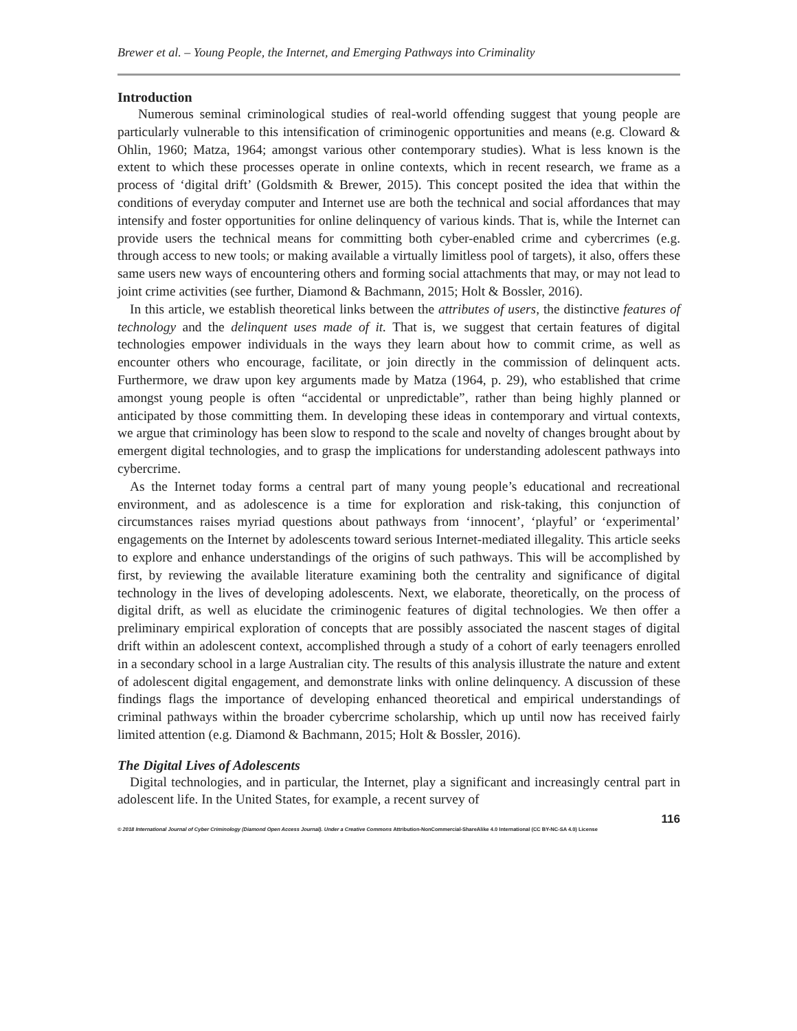Brewer et al. – Young People, the Internet, and Emerging Pathways into Criminality
Introduction
Numerous seminal criminological studies of real-world offending suggest that young people are particularly vulnerable to this intensification of criminogenic opportunities and means (e.g. Cloward & Ohlin, 1960; Matza, 1964; amongst various other contemporary studies). What is less known is the extent to which these processes operate in online contexts, which in recent research, we frame as a process of ‘digital drift’ (Goldsmith & Brewer, 2015). This concept posited the idea that within the conditions of everyday computer and Internet use are both the technical and social affordances that may intensify and foster opportunities for online delinquency of various kinds. That is, while the Internet can provide users the technical means for committing both cyber-enabled crime and cybercrimes (e.g. through access to new tools; or making available a virtually limitless pool of targets), it also, offers these same users new ways of encountering others and forming social attachments that may, or may not lead to joint crime activities (see further, Diamond & Bachmann, 2015; Holt & Bossler, 2016).
In this article, we establish theoretical links between the attributes of users, the distinctive features of technology and the delinquent uses made of it. That is, we suggest that certain features of digital technologies empower individuals in the ways they learn about how to commit crime, as well as encounter others who encourage, facilitate, or join directly in the commission of delinquent acts. Furthermore, we draw upon key arguments made by Matza (1964, p. 29), who established that crime amongst young people is often “accidental or unpredictable”, rather than being highly planned or anticipated by those committing them. In developing these ideas in contemporary and virtual contexts, we argue that criminology has been slow to respond to the scale and novelty of changes brought about by emergent digital technologies, and to grasp the implications for understanding adolescent pathways into cybercrime.
As the Internet today forms a central part of many young people’s educational and recreational environment, and as adolescence is a time for exploration and risk-taking, this conjunction of circumstances raises myriad questions about pathways from ‘innocent’, ‘playful’ or ‘experimental’ engagements on the Internet by adolescents toward serious Internet-mediated illegality. This article seeks to explore and enhance understandings of the origins of such pathways. This will be accomplished by first, by reviewing the available literature examining both the centrality and significance of digital technology in the lives of developing adolescents. Next, we elaborate, theoretically, on the process of digital drift, as well as elucidate the criminogenic features of digital technologies. We then offer a preliminary empirical exploration of concepts that are possibly associated the nascent stages of digital drift within an adolescent context, accomplished through a study of a cohort of early teenagers enrolled in a secondary school in a large Australian city. The results of this analysis illustrate the nature and extent of adolescent digital engagement, and demonstrate links with online delinquency. A discussion of these findings flags the importance of developing enhanced theoretical and empirical understandings of criminal pathways within the broader cybercrime scholarship, which up until now has received fairly limited attention (e.g. Diamond & Bachmann, 2015; Holt & Bossler, 2016).
The Digital Lives of Adolescents
Digital technologies, and in particular, the Internet, play a significant and increasingly central part in adolescent life. In the United States, for example, a recent survey of
116
© 2018 International Journal of Cyber Criminology (Diamond Open Access Journal). Under a Creative Commons Attribution-NonCommercial-ShareAlike 4.0 International (CC BY-NC-SA 4.0) License